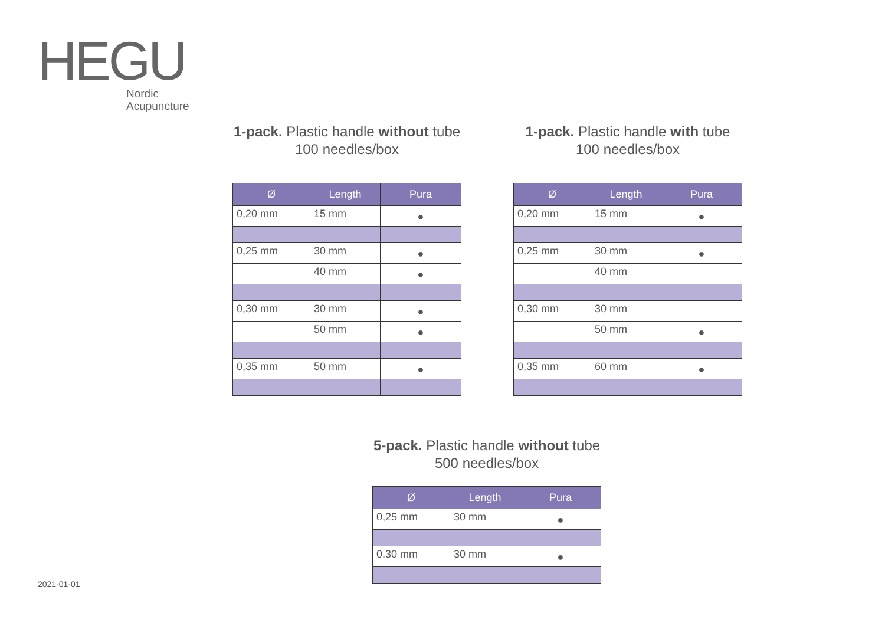HEGU
Nordic
Acupuncture
1-pack. Plastic handle without tube
100 needles/box
| Ø | Length | Pura |
| --- | --- | --- |
| 0,20 mm | 15 mm | ● |
| 0,25 mm | 30 mm | ● |
| | 40 mm | ● |
| 0,30 mm | 30 mm | ● |
| | 50 mm | ● |
| 0,35 mm | 50 mm | ● |
1-pack. Plastic handle with tube
100 needles/box
| Ø | Length | Pura |
| --- | --- | --- |
| 0,20 mm | 15 mm | ● |
| 0,25 mm | 30 mm | ● |
| | 40 mm | |
| 0,30 mm | 30 mm | |
| | 50 mm | ● |
| 0,35 mm | 60 mm | ● |
5-pack. Plastic handle without tube
500 needles/box
| Ø | Length | Pura |
| --- | --- | --- |
| 0,25 mm | 30 mm | ● |
| 0,30 mm | 30 mm | ● |
2021-01-01